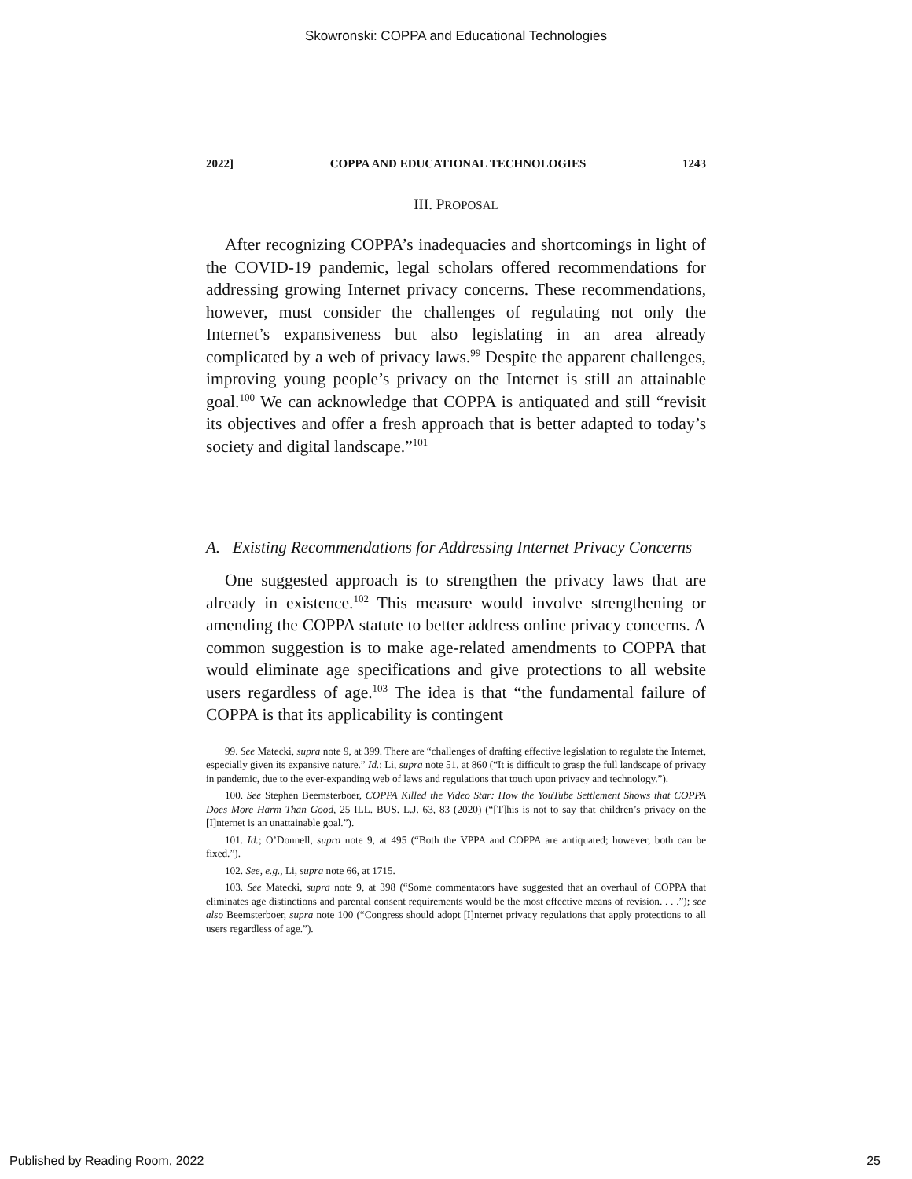Skowronski: COPPA and Educational Technologies
2022] COPPA AND EDUCATIONAL TECHNOLOGIES 1243
III. PROPOSAL
After recognizing COPPA’s inadequacies and shortcomings in light of the COVID-19 pandemic, legal scholars offered recommendations for addressing growing Internet privacy concerns. These recommendations, however, must consider the challenges of regulating not only the Internet’s expansiveness but also legislating in an area already complicated by a web of privacy laws.<sup>99</sup> Despite the apparent challenges, improving young people’s privacy on the Internet is still an attainable goal.<sup>100</sup> We can acknowledge that COPPA is antiquated and still “revisit its objectives and offer a fresh approach that is better adapted to today’s society and digital landscape.”<sup>101</sup>
A. Existing Recommendations for Addressing Internet Privacy Concerns
One suggested approach is to strengthen the privacy laws that are already in existence.<sup>102</sup> This measure would involve strengthening or amending the COPPA statute to better address online privacy concerns. A common suggestion is to make age-related amendments to COPPA that would eliminate age specifications and give protections to all website users regardless of age.<sup>103</sup> The idea is that “the fundamental failure of COPPA is that its applicability is contingent
99. See Matecki, supra note 9, at 399. There are “challenges of drafting effective legislation to regulate the Internet, especially given its expansive nature.” Id.; Li, supra note 51, at 860 (“It is difficult to grasp the full landscape of privacy in pandemic, due to the ever-expanding web of laws and regulations that touch upon privacy and technology.”).
100. See Stephen Beemsterboer, COPPA Killed the Video Star: How the YouTube Settlement Shows that COPPA Does More Harm Than Good, 25 ILL. BUS. L.J. 63, 83 (2020) (“[T]his is not to say that children’s privacy on the [I]nternet is an unattainable goal.”).
101. Id.; O’Donnell, supra note 9, at 495 (“Both the VPPA and COPPA are antiquated; however, both can be fixed.”).
102. See, e.g., Li, supra note 66, at 1715.
103. See Matecki, supra note 9, at 398 (“Some commentators have suggested that an overhaul of COPPA that eliminates age distinctions and parental consent requirements would be the most effective means of revision. . . .”); see also Beemsterboer, supra note 100 (“Congress should adopt [I]nternet privacy regulations that apply protections to all users regardless of age.”).
Published by Reading Room, 2022 25